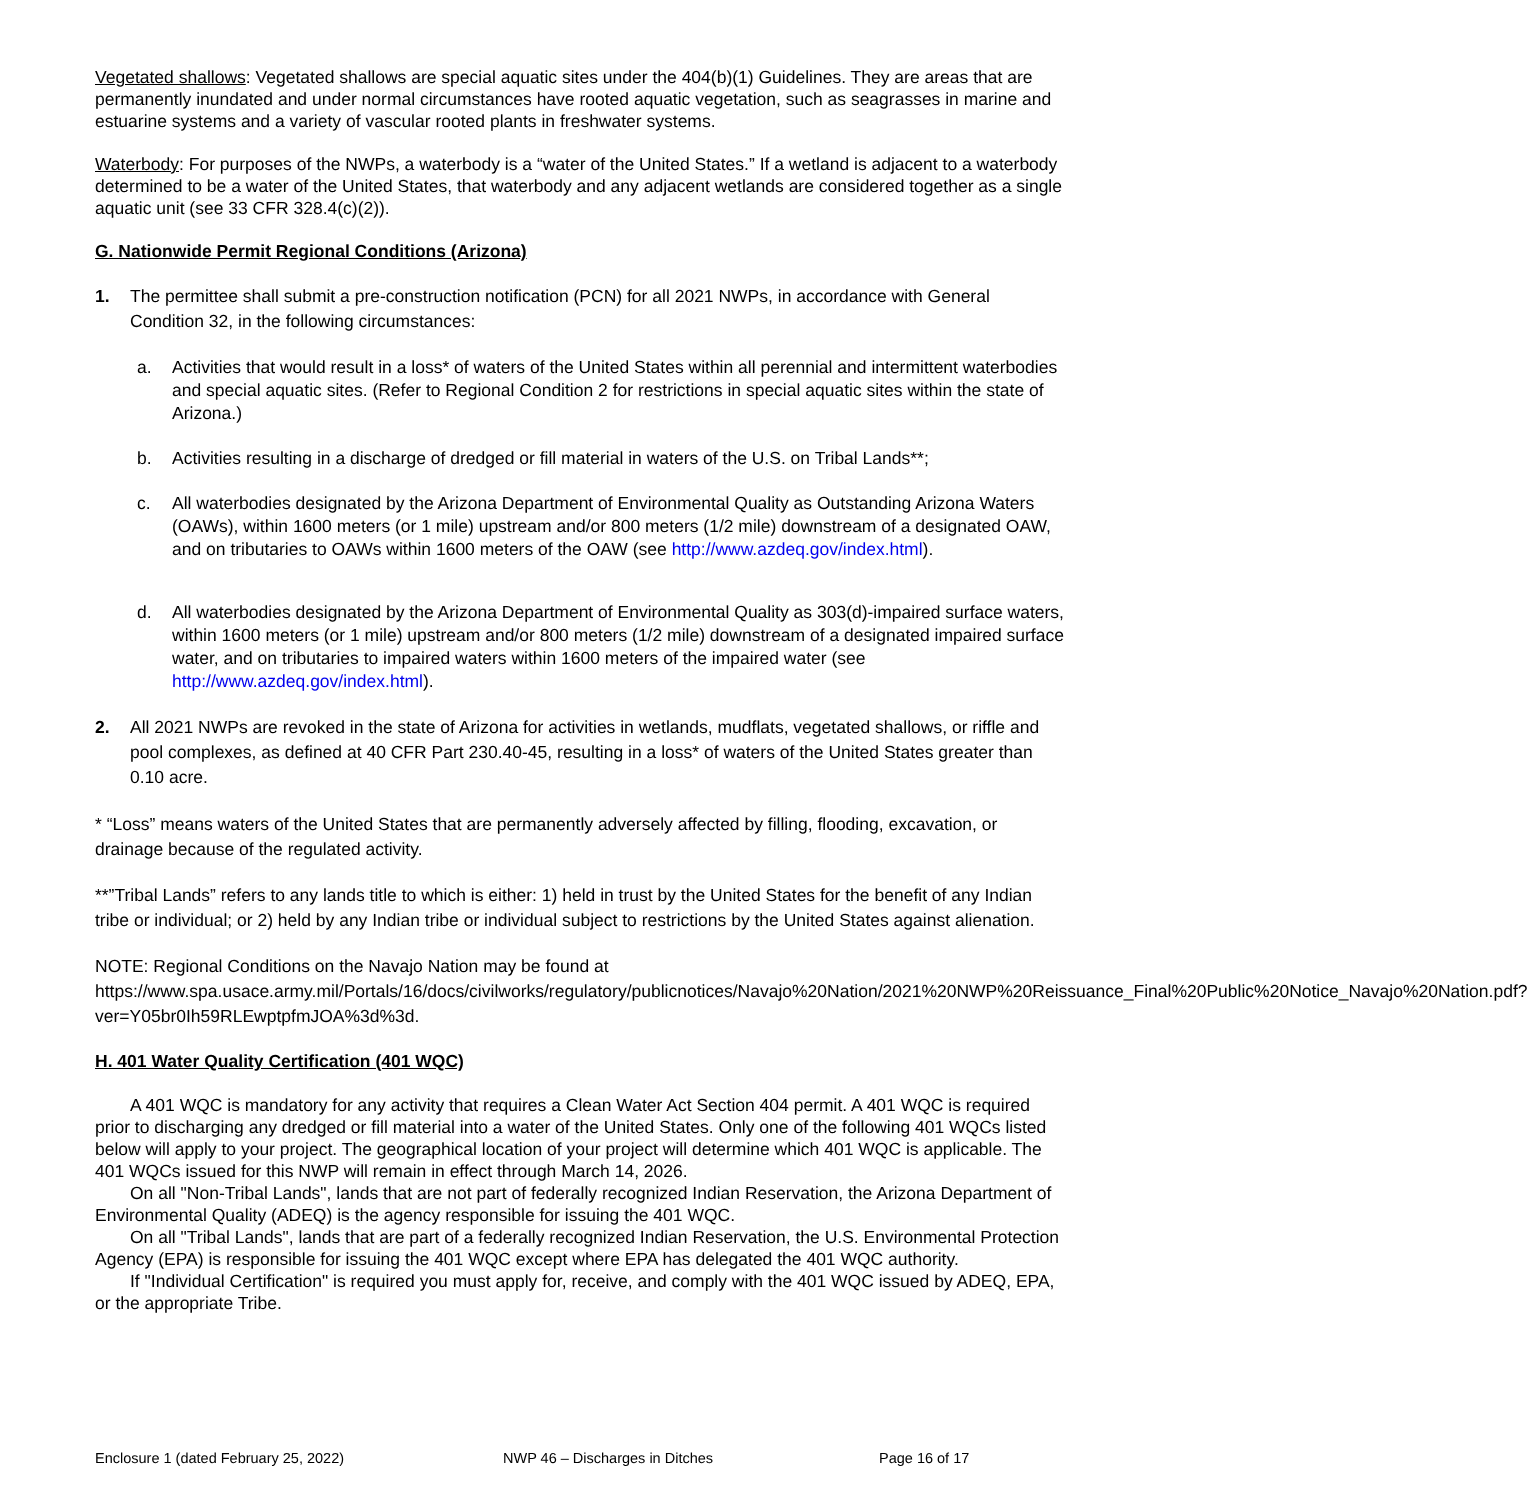Vegetated shallows: Vegetated shallows are special aquatic sites under the 404(b)(1) Guidelines. They are areas that are permanently inundated and under normal circumstances have rooted aquatic vegetation, such as seagrasses in marine and estuarine systems and a variety of vascular rooted plants in freshwater systems.
Waterbody: For purposes of the NWPs, a waterbody is a “water of the United States.” If a wetland is adjacent to a waterbody determined to be a water of the United States, that waterbody and any adjacent wetlands are considered together as a single aquatic unit (see 33 CFR 328.4(c)(2)).
G. Nationwide Permit Regional Conditions (Arizona)
1. The permittee shall submit a pre-construction notification (PCN) for all 2021 NWPs, in accordance with General Condition 32, in the following circumstances:
a. Activities that would result in a loss* of waters of the United States within all perennial and intermittent waterbodies and special aquatic sites. (Refer to Regional Condition 2 for restrictions in special aquatic sites within the state of Arizona.)
b. Activities resulting in a discharge of dredged or fill material in waters of the U.S. on Tribal Lands**;
c. All waterbodies designated by the Arizona Department of Environmental Quality as Outstanding Arizona Waters (OAWs), within 1600 meters (or 1 mile) upstream and/or 800 meters (1/2 mile) downstream of a designated OAW, and on tributaries to OAWs within 1600 meters of the OAW (see http://www.azdeq.gov/index.html).
d. All waterbodies designated by the Arizona Department of Environmental Quality as 303(d)-impaired surface waters, within 1600 meters (or 1 mile) upstream and/or 800 meters (1/2 mile) downstream of a designated impaired surface water, and on tributaries to impaired waters within 1600 meters of the impaired water (see http://www.azdeq.gov/index.html).
2. All 2021 NWPs are revoked in the state of Arizona for activities in wetlands, mudflats, vegetated shallows, or riffle and pool complexes, as defined at 40 CFR Part 230.40-45, resulting in a loss* of waters of the United States greater than 0.10 acre.
* “Loss” means waters of the United States that are permanently adversely affected by filling, flooding, excavation, or drainage because of the regulated activity.
**”Tribal Lands” refers to any lands title to which is either: 1) held in trust by the United States for the benefit of any Indian tribe or individual; or 2) held by any Indian tribe or individual subject to restrictions by the United States against alienation.
NOTE: Regional Conditions on the Navajo Nation may be found at https://www.spa.usace.army.mil/Portals/16/docs/civilworks/regulatory/publicnotices/Navajo%20Nation/2021%20NWP%20Reissuance_Final%20Public%20Notice_Navajo%20Nation.pdf?ver=Y05br0Ih59RLEwptpfmJOA%3d%3d.
H. 401 Water Quality Certification (401 WQC)
A 401 WQC is mandatory for any activity that requires a Clean Water Act Section 404 permit. A 401 WQC is required prior to discharging any dredged or fill material into a water of the United States. Only one of the following 401 WQCs listed below will apply to your project. The geographical location of your project will determine which 401 WQC is applicable. The 401 WQCs issued for this NWP will remain in effect through March 14, 2026.
On all "Non-Tribal Lands", lands that are not part of federally recognized Indian Reservation, the Arizona Department of Environmental Quality (ADEQ) is the agency responsible for issuing the 401 WQC.
On all "Tribal Lands", lands that are part of a federally recognized Indian Reservation, the U.S. Environmental Protection Agency (EPA) is responsible for issuing the 401 WQC except where EPA has delegated the 401 WQC authority.
If "Individual Certification" is required you must apply for, receive, and comply with the 401 WQC issued by ADEQ, EPA, or the appropriate Tribe.
Enclosure 1 (dated February 25, 2022) NWP 46 – Discharges in Ditches Page 16 of 17